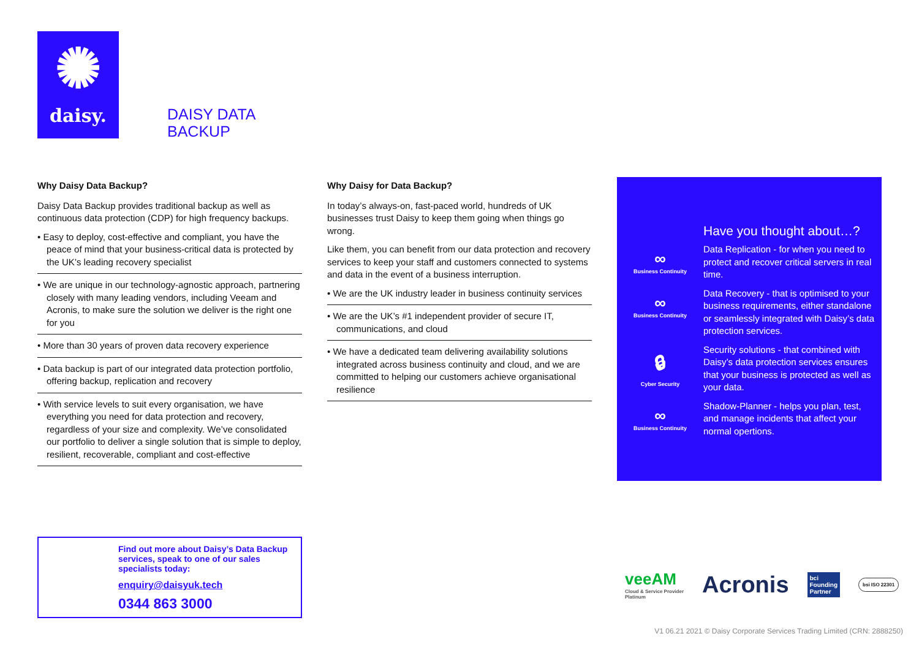✺
daisy.
DAISY DATA
BACKUP
Why Daisy Data Backup?
Daisy Data Backup provides traditional backup as well as continuous data protection (CDP) for high frequency backups.
• Easy to deploy, cost-effective and compliant, you have the peace of mind that your business-critical data is protected by the UK’s leading recovery specialist
• We are unique in our technology-agnostic approach, partnering closely with many leading vendors, including Veeam and Acronis, to make sure the solution we deliver is the right one for you
• More than 30 years of proven data recovery experience
• Data backup is part of our integrated data protection portfolio, offering backup, replication and recovery
• With service levels to suit every organisation, we have everything you need for data protection and recovery, regardless of your size and complexity. We’ve consolidated our portfolio to deliver a single solution that is simple to deploy, resilient, recoverable, compliant and cost-effective
Why Daisy for Data Backup?
In today’s always-on, fast-paced world, hundreds of UK businesses trust Daisy to keep them going when things go wrong.
Like them, you can benefit from our data protection and recovery services to keep your staff and customers connected to systems and data in the event of a business interruption.
• We are the UK industry leader in business continuity services
• We are the UK’s #1 independent provider of secure IT, communications, and cloud
• We have a dedicated team delivering availability solutions integrated across business continuity and cloud, and we are committed to helping our customers achieve organisational resilience
Have you thought about…?
∞
Business Continuity
Data Replication - for when you need to protect and recover critical servers in real time.
∞
Business Continuity
Data Recovery - that is optimised to your business requirements, either standalone or seamlessly integrated with Daisy’s data protection services.
🔒︎
Cyber Security
Security solutions - that combined with Daisy’s data protection services ensures that your business is protected as well as your data.
∞
Business Continuity
Shadow-Planner - helps you plan, test, and manage incidents that affect your normal opertions.
Find out more about Daisy’s Data Backup services, speak to one of our sales specialists today:
enquiry@daisyuk.tech
0344 863 3000
veeAM
Cloud & Service Provider
Platinum
Acronis
bci
Founding
Partner
bsi ISO 22301
V1 06.21 2021 © Daisy Corporate Services Trading Limited (CRN: 2888250)